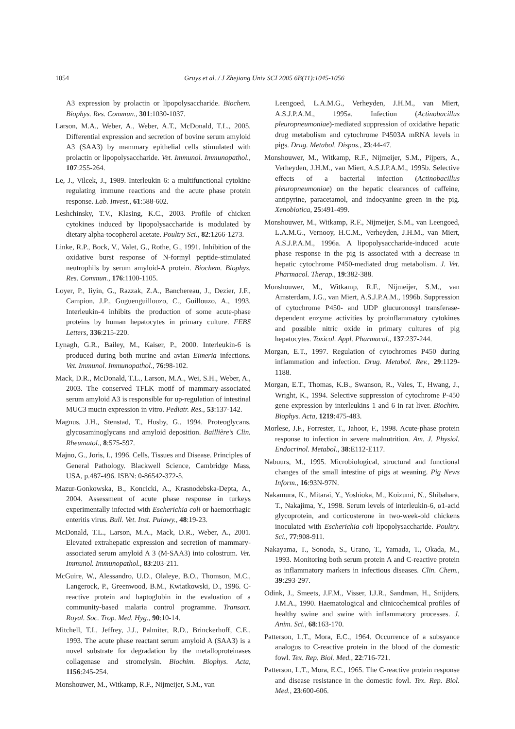1054 Gruys et al. / J Zhejiang Univ SCI 2005 6B(11):1045-1056
A3 expression by prolactin or lipopolysaccharide. Biochem. Biophys. Res. Commun., 301:1030-1037.
Larson, M.A., Weber, A., Weber, A.T., McDonald, T.L., 2005. Differential expression and secretion of bovine serum amyloid A3 (SAA3) by mammary epithelial cells stimulated with prolactin or lipopolysaccharide. Vet. Immunol. Immunopathol., 107:255-264.
Le, J., Vilcek, J., 1989. Interleukin 6: a multifunctional cytokine regulating immune reactions and the acute phase protein response. Lab. Invest., 61:588-602.
Leshchinsky, T.V., Klasing, K.C., 2003. Profile of chicken cytokines induced by lipopolysaccharide is modulated by dietary alpha-tocopherol acetate. Poultry Sci., 82:1266-1273.
Linke, R.P., Bock, V., Valet, G., Rothe, G., 1991. Inhibition of the oxidative burst response of N-formyl peptide-stimulated neutrophils by serum amyloid-A protein. Biochem. Biophys. Res. Commun., 176:1100-1105.
Loyer, P., Iiyin, G., Razzak, Z.A., Banchereau, J., Dezier, J.F., Campion, J.P., Guguenguillouzo, C., Guillouzo, A., 1993. Interleukin-4 inhibits the production of some acute-phase proteins by human hepatocytes in primary culture. FEBS Letters, 336:215-220.
Lynagh, G.R., Bailey, M., Kaiser, P., 2000. Interleukin-6 is produced during both murine and avian Eimeria infections. Vet. Immunol. Immunopathol., 76:98-102.
Mack, D.R., McDonald, T.L., Larson, M.A., Wei, S.H., Weber, A., 2003. The conserved TFLK motif of mammary-associated serum amyloid A3 is responsible for up-regulation of intestinal MUC3 mucin expression in vitro. Pediatr. Res., 53:137-142.
Magnus, J.H., Stenstad, T., Husby, G., 1994. Proteoglycans, glycosaminoglycans and amyloid deposition. Baillière’s Clin. Rheumatol., 8:575-597.
Majno, G., Joris, I., 1996. Cells, Tissues and Disease. Principles of General Pathology. Blackwell Science, Cambridge Mass, USA, p.487-496. ISBN: 0-86542-372-5.
Mazur-Gonkowska, B., Koncicki, A., Krasnodebska-Depta, A., 2004. Assessment of acute phase response in turkeys experimentally infected with Escherichia coli or haemorrhagic enteritis virus. Bull. Vet. Inst. Pulawy., 48:19-23.
McDonald, T.L., Larson, M.A., Mack, D.R., Weber, A., 2001. Elevated extrahepatic expression and secretion of mammary-associated serum amyloid A 3 (M-SAA3) into colostrum. Vet. Immunol. Immunopathol., 83:203-211.
McGuire, W., Alessandro, U.D., Olaleye, B.O., Thomson, M.C., Langerock, P., Greenwood, B.M., Kwiatkowski, D., 1996. C-reactive protein and haptoglobin in the evaluation of a community-based malaria control programme. Transact. Royal. Soc. Trop. Med. Hyg., 90:10-14.
Mitchell, T.I., Jeffrey, J.J., Palmiter, R.D., Brinckerhoff, C.E., 1993. The acute phase reactant serum amyloid A (SAA3) is a novel substrate for degradation by the metalloproteinases collagenase and stromelysin. Biochim. Biophys. Acta, 1156:245-254.
Monshouwer, M., Witkamp, R.F., Nijmeijer, S.M., van
Leengoed, L.A.M.G., Verheyden, J.H.M., van Miert, A.S.J.P.A.M., 1995a. Infection (Actinobacillus pleuropneumoniae)-mediated suppression of oxidative hepatic drug metabolism and cytochrome P4503A mRNA levels in pigs. Drug. Metabol. Dispos., 23:44-47.
Monshouwer, M., Witkamp, R.F., Nijmeijer, S.M., Pijpers, A., Verheyden, J.H.M., van Miert, A.S.J.P.A.M., 1995b. Selective effects of a bacterial infection (Actinobacillus pleuropneumoniae) on the hepatic clearances of caffeine, antipyrine, paracetamol, and indocyanine green in the pig. Xenobiotica, 25:491-499.
Monshouwer, M., Witkamp, R.F., Nijmeijer, S.M., van Leengoed, L.A.M.G., Vernooy, H.C.M., Verheyden, J.H.M., van Miert, A.S.J.P.A.M., 1996a. A lipopolysaccharide-induced acute phase response in the pig is associated with a decrease in hepatic cytochrome P450-mediated drug metabolism. J. Vet. Pharmacol. Therap., 19:382-388.
Monshouwer, M., Witkamp, R.F., Nijmeijer, S.M., van Amsterdam, J.G., van Miert, A.S.J.P.A.M., 1996b. Suppression of cytochrome P450- and UDP glucuronosyl transferase-dependent enzyme activities by proinflammatory cytokines and possible nitric oxide in primary cultures of pig hepatocytes. Toxicol. Appl. Pharmacol., 137:237-244.
Morgan, E.T., 1997. Regulation of cytochromes P450 during inflammation and infection. Drug. Metabol. Rev., 29:1129-1188.
Morgan, E.T., Thomas, K.B., Swanson, R., Vales, T., Hwang, J., Wright, K., 1994. Selective suppression of cytochrome P-450 gene expression by interleukins 1 and 6 in rat liver. Biochim. Biophys. Acta, 1219:475-483.
Morlese, J.F., Forrester, T., Jahoor, F., 1998. Acute-phase protein response to infection in severe malnutrition. Am. J. Physiol. Endocrinol. Metabol., 38:E112-E117.
Nabuurs, M., 1995. Microbiological, structural and functional changes of the small intestine of pigs at weaning. Pig News Inform., 16:93N-97N.
Nakamura, K., Mitarai, Y., Yoshioka, M., Koizumi, N., Shibahara, T., Nakajima, Y., 1998. Serum levels of interleukin-6, α1-acid glycoprotein, and corticosterone in two-week-old chickens inoculated with Escherichia coli lipopolysaccharide. Poultry. Sci., 77:908-911.
Nakayama, T., Sonoda, S., Urano, T., Yamada, T., Okada, M., 1993. Monitoring both serum protein A and C-reactive protein as inflammatory markers in infectious diseases. Clin. Chem., 39:293-297.
Odink, J., Smeets, J.F.M., Visser, I.J.R., Sandman, H., Snijders, J.M.A., 1990. Haematological and clinicochemical profiles of healthy swine and swine with inflammatory processes. J. Anim. Sci., 68:163-170.
Patterson, L.T., Mora, E.C., 1964. Occurrence of a subsyance analogus to C-reactive protein in the blood of the domestic fowl. Tex. Rep. Biol. Med., 22:716-721.
Patterson, L.T., Mora, E.C., 1965. The C-reactive protein response and disease resistance in the domestic fowl. Tex. Rep. Biol. Med., 23:600-606.